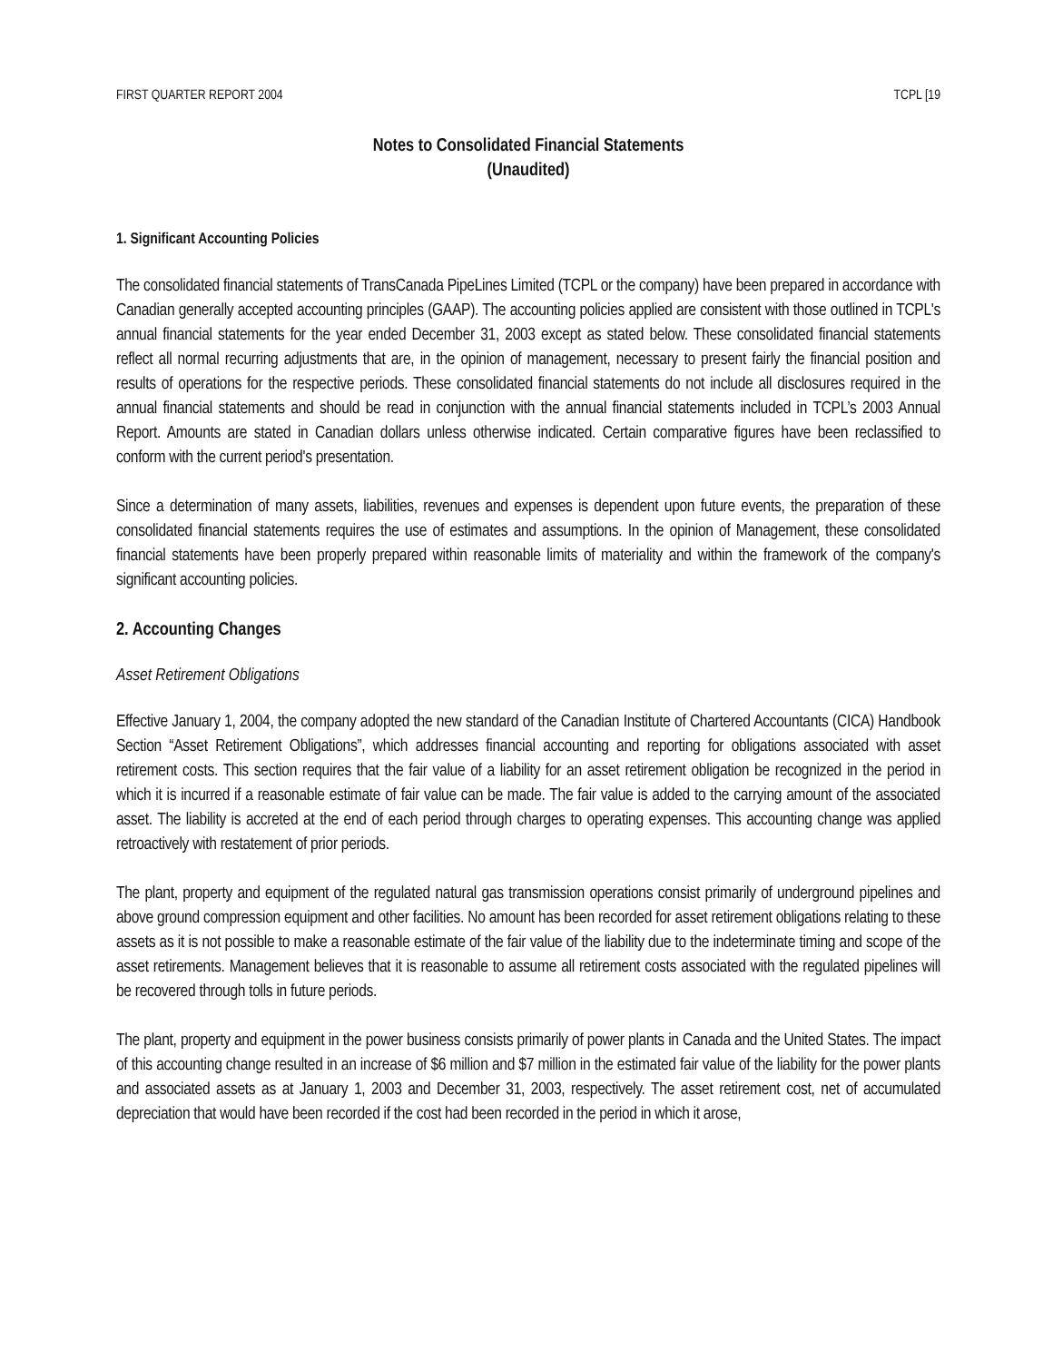FIRST QUARTER REPORT 2004 TCPL [19
Notes to Consolidated Financial Statements
(Unaudited)
1. Significant Accounting Policies
The consolidated financial statements of TransCanada PipeLines Limited (TCPL or the company) have been prepared in accordance with Canadian generally accepted accounting principles (GAAP). The accounting policies applied are consistent with those outlined in TCPL's annual financial statements for the year ended December 31, 2003 except as stated below. These consolidated financial statements reflect all normal recurring adjustments that are, in the opinion of management, necessary to present fairly the financial position and results of operations for the respective periods. These consolidated financial statements do not include all disclosures required in the annual financial statements and should be read in conjunction with the annual financial statements included in TCPL’s 2003 Annual Report. Amounts are stated in Canadian dollars unless otherwise indicated. Certain comparative figures have been reclassified to conform with the current period's presentation.
Since a determination of many assets, liabilities, revenues and expenses is dependent upon future events, the preparation of these consolidated financial statements requires the use of estimates and assumptions. In the opinion of Management, these consolidated financial statements have been properly prepared within reasonable limits of materiality and within the framework of the company's significant accounting policies.
2. Accounting Changes
Asset Retirement Obligations
Effective January 1, 2004, the company adopted the new standard of the Canadian Institute of Chartered Accountants (CICA) Handbook Section “Asset Retirement Obligations”, which addresses financial accounting and reporting for obligations associated with asset retirement costs. This section requires that the fair value of a liability for an asset retirement obligation be recognized in the period in which it is incurred if a reasonable estimate of fair value can be made. The fair value is added to the carrying amount of the associated asset. The liability is accreted at the end of each period through charges to operating expenses. This accounting change was applied retroactively with restatement of prior periods.
The plant, property and equipment of the regulated natural gas transmission operations consist primarily of underground pipelines and above ground compression equipment and other facilities. No amount has been recorded for asset retirement obligations relating to these assets as it is not possible to make a reasonable estimate of the fair value of the liability due to the indeterminate timing and scope of the asset retirements. Management believes that it is reasonable to assume all retirement costs associated with the regulated pipelines will be recovered through tolls in future periods.
The plant, property and equipment in the power business consists primarily of power plants in Canada and the United States. The impact of this accounting change resulted in an increase of $6 million and $7 million in the estimated fair value of the liability for the power plants and associated assets as at January 1, 2003 and December 31, 2003, respectively. The asset retirement cost, net of accumulated depreciation that would have been recorded if the cost had been recorded in the period in which it arose,